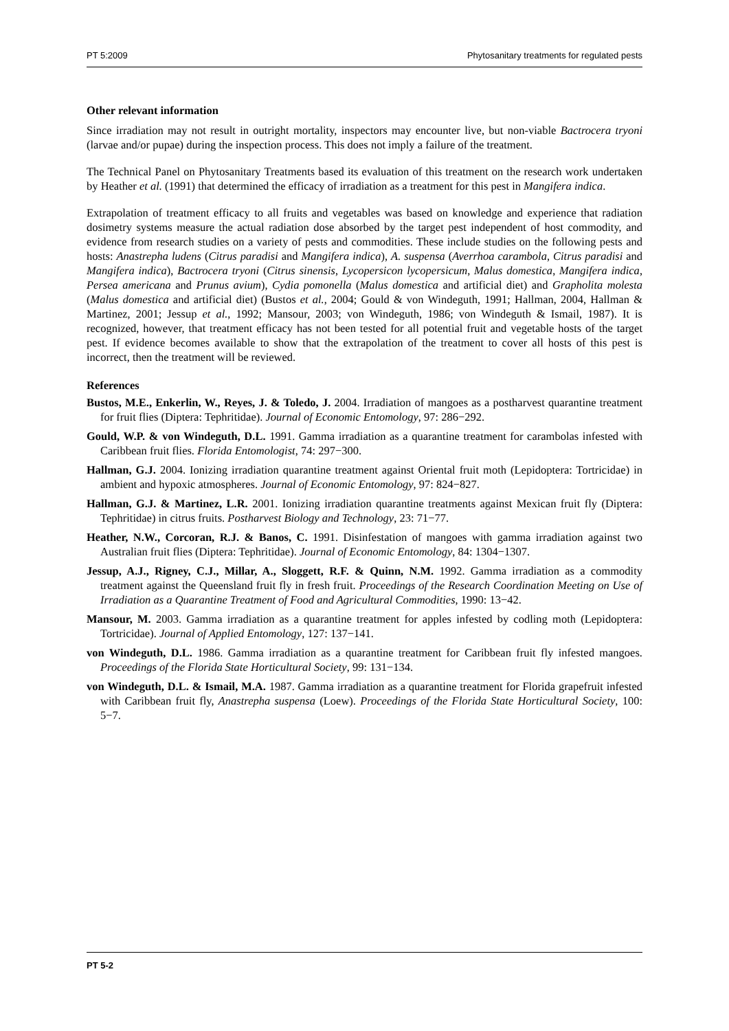PT 5:2009 Phytosanitary treatments for regulated pests
Other relevant information
Since irradiation may not result in outright mortality, inspectors may encounter live, but non-viable Bactrocera tryoni (larvae and/or pupae) during the inspection process. This does not imply a failure of the treatment.
The Technical Panel on Phytosanitary Treatments based its evaluation of this treatment on the research work undertaken by Heather et al. (1991) that determined the efficacy of irradiation as a treatment for this pest in Mangifera indica.
Extrapolation of treatment efficacy to all fruits and vegetables was based on knowledge and experience that radiation dosimetry systems measure the actual radiation dose absorbed by the target pest independent of host commodity, and evidence from research studies on a variety of pests and commodities. These include studies on the following pests and hosts: Anastrepha ludens (Citrus paradisi and Mangifera indica), A. suspensa (Averrhoa carambola, Citrus paradisi and Mangifera indica), Bactrocera tryoni (Citrus sinensis, Lycopersicon lycopersicum, Malus domestica, Mangifera indica, Persea americana and Prunus avium), Cydia pomonella (Malus domestica and artificial diet) and Grapholita molesta (Malus domestica and artificial diet) (Bustos et al., 2004; Gould & von Windeguth, 1991; Hallman, 2004, Hallman & Martinez, 2001; Jessup et al., 1992; Mansour, 2003; von Windeguth, 1986; von Windeguth & Ismail, 1987). It is recognized, however, that treatment efficacy has not been tested for all potential fruit and vegetable hosts of the target pest. If evidence becomes available to show that the extrapolation of the treatment to cover all hosts of this pest is incorrect, then the treatment will be reviewed.
References
Bustos, M.E., Enkerlin, W., Reyes, J. & Toledo, J. 2004. Irradiation of mangoes as a postharvest quarantine treatment for fruit flies (Diptera: Tephritidae). Journal of Economic Entomology, 97: 286−292.
Gould, W.P. & von Windeguth, D.L. 1991. Gamma irradiation as a quarantine treatment for carambolas infested with Caribbean fruit flies. Florida Entomologist, 74: 297−300.
Hallman, G.J. 2004. Ionizing irradiation quarantine treatment against Oriental fruit moth (Lepidoptera: Tortricidae) in ambient and hypoxic atmospheres. Journal of Economic Entomology, 97: 824−827.
Hallman, G.J. & Martinez, L.R. 2001. Ionizing irradiation quarantine treatments against Mexican fruit fly (Diptera: Tephritidae) in citrus fruits. Postharvest Biology and Technology, 23: 71−77.
Heather, N.W., Corcoran, R.J. & Banos, C. 1991. Disinfestation of mangoes with gamma irradiation against two Australian fruit flies (Diptera: Tephritidae). Journal of Economic Entomology, 84: 1304−1307.
Jessup, A.J., Rigney, C.J., Millar, A., Sloggett, R.F. & Quinn, N.M. 1992. Gamma irradiation as a commodity treatment against the Queensland fruit fly in fresh fruit. Proceedings of the Research Coordination Meeting on Use of Irradiation as a Quarantine Treatment of Food and Agricultural Commodities, 1990: 13−42.
Mansour, M. 2003. Gamma irradiation as a quarantine treatment for apples infested by codling moth (Lepidoptera: Tortricidae). Journal of Applied Entomology, 127: 137−141.
von Windeguth, D.L. 1986. Gamma irradiation as a quarantine treatment for Caribbean fruit fly infested mangoes. Proceedings of the Florida State Horticultural Society, 99: 131−134.
von Windeguth, D.L. & Ismail, M.A. 1987. Gamma irradiation as a quarantine treatment for Florida grapefruit infested with Caribbean fruit fly, Anastrepha suspensa (Loew). Proceedings of the Florida State Horticultural Society, 100: 5−7.
PT 5-2